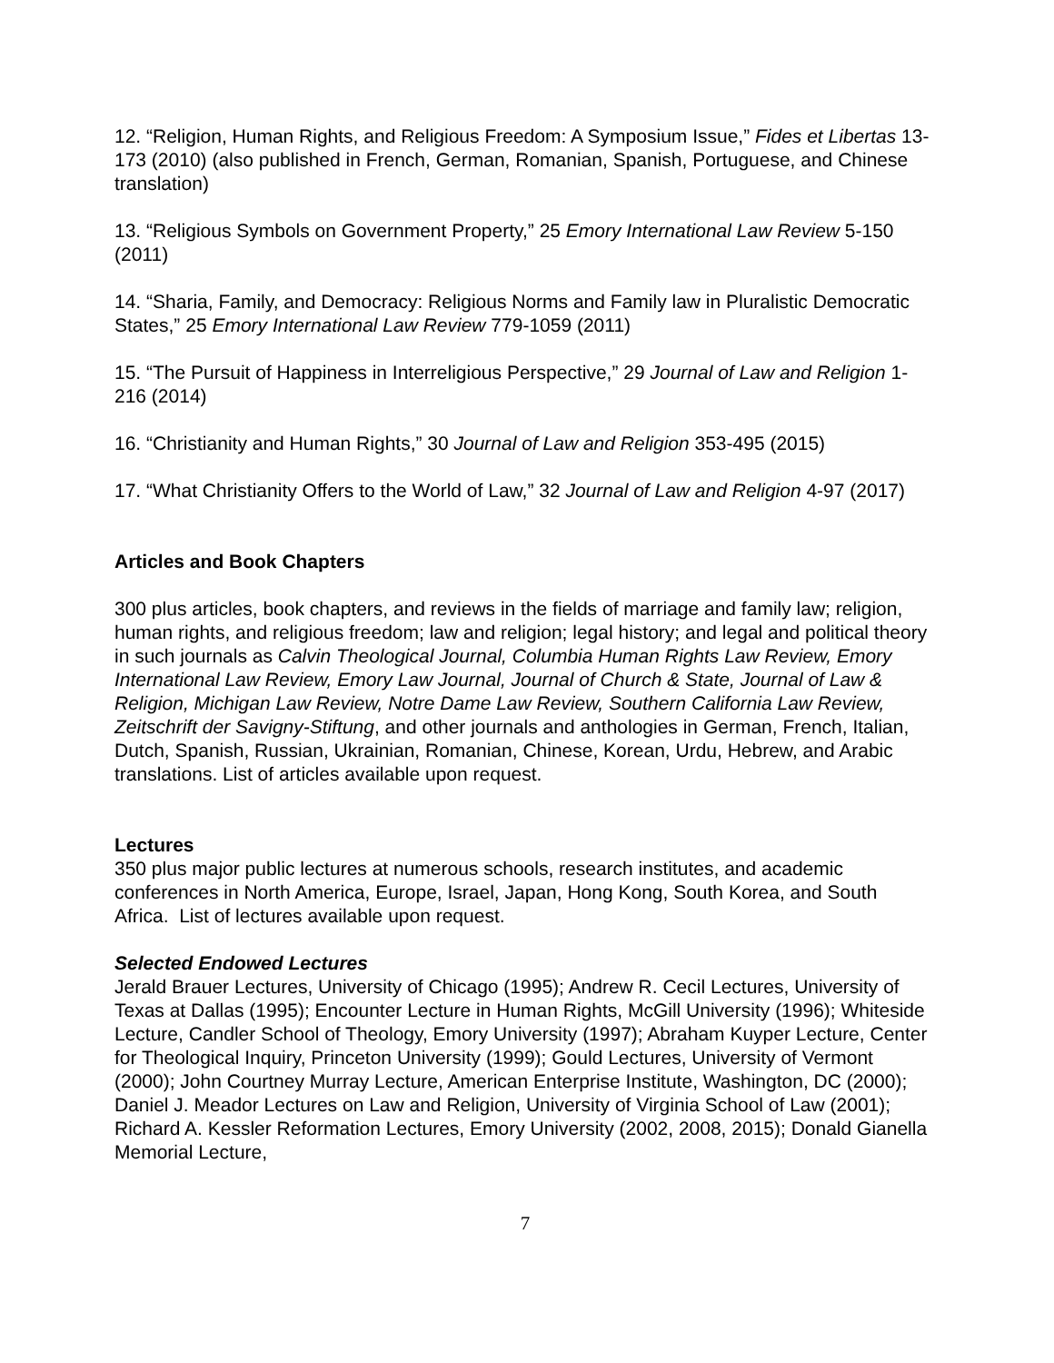12. “Religion, Human Rights, and Religious Freedom: A Symposium Issue,” Fides et Libertas 13-173 (2010) (also published in French, German, Romanian, Spanish, Portuguese, and Chinese translation)
13. “Religious Symbols on Government Property,” 25 Emory International Law Review 5-150 (2011)
14. “Sharia, Family, and Democracy: Religious Norms and Family law in Pluralistic Democratic States,” 25 Emory International Law Review 779-1059 (2011)
15. “The Pursuit of Happiness in Interreligious Perspective,” 29 Journal of Law and Religion 1-216 (2014)
16. “Christianity and Human Rights,” 30 Journal of Law and Religion 353-495 (2015)
17. “What Christianity Offers to the World of Law,” 32 Journal of Law and Religion 4-97 (2017)
Articles and Book Chapters
300 plus articles, book chapters, and reviews in the fields of marriage and family law; religion, human rights, and religious freedom; law and religion; legal history; and legal and political theory in such journals as Calvin Theological Journal, Columbia Human Rights Law Review, Emory International Law Review, Emory Law Journal, Journal of Church & State, Journal of Law & Religion, Michigan Law Review, Notre Dame Law Review, Southern California Law Review, Zeitschrift der Savigny-Stiftung, and other journals and anthologies in German, French, Italian, Dutch, Spanish, Russian, Ukrainian, Romanian, Chinese, Korean, Urdu, Hebrew, and Arabic translations. List of articles available upon request.
Lectures
350 plus major public lectures at numerous schools, research institutes, and academic conferences in North America, Europe, Israel, Japan, Hong Kong, South Korea, and South Africa. List of lectures available upon request.
Selected Endowed Lectures
Jerald Brauer Lectures, University of Chicago (1995); Andrew R. Cecil Lectures, University of Texas at Dallas (1995); Encounter Lecture in Human Rights, McGill University (1996); Whiteside Lecture, Candler School of Theology, Emory University (1997); Abraham Kuyper Lecture, Center for Theological Inquiry, Princeton University (1999); Gould Lectures, University of Vermont (2000); John Courtney Murray Lecture, American Enterprise Institute, Washington, DC (2000); Daniel J. Meador Lectures on Law and Religion, University of Virginia School of Law (2001); Richard A. Kessler Reformation Lectures, Emory University (2002, 2008, 2015); Donald Gianella Memorial Lecture,
7